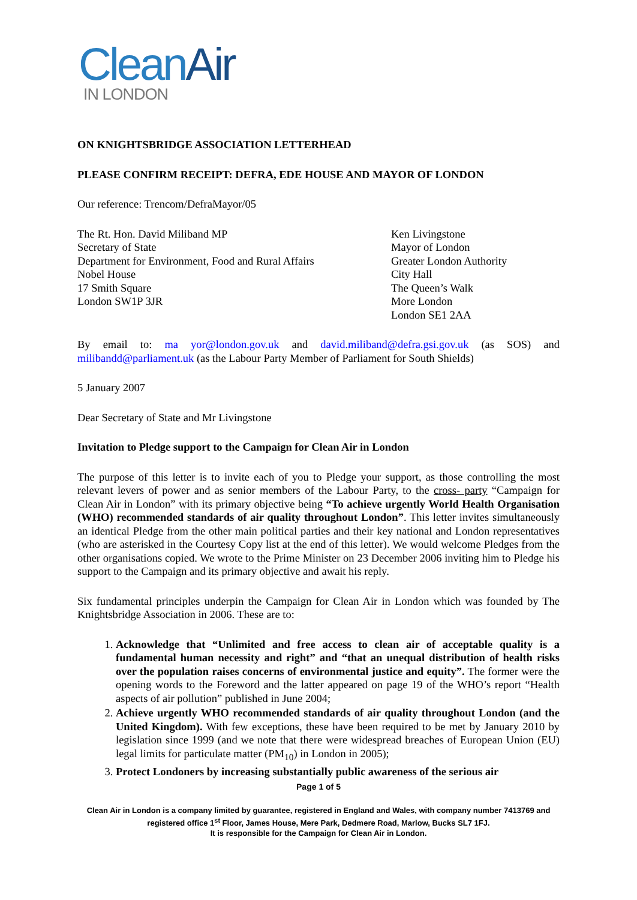CleanAir
IN LONDON
ON KNIGHTSBRIDGE ASSOCIATION LETTERHEAD
PLEASE CONFIRM RECEIPT: DEFRA, EDE HOUSE AND MAYOR OF LONDON
Our reference: Trencom/DefraMayor/05
The Rt. Hon. David Miliband MP
Secretary of State
Department for Environment, Food and Rural Affairs
Nobel House
17 Smith Square
London SW1P 3JR
Ken Livingstone
Mayor of London
Greater London Authority
City Hall
The Queen’s Walk
More London
London SE1 2AA
By email to: ma yor@london.gov.uk and david.miliband@defra.gsi.gov.uk (as SOS) and milibandd@parliament.uk (as the Labour Party Member of Parliament for South Shields)
5 January 2007
Dear Secretary of State and Mr Livingstone
Invitation to Pledge support to the Campaign for Clean Air in London
The purpose of this letter is to invite each of you to Pledge your support, as those controlling the most relevant levers of power and as senior members of the Labour Party, to the cross- party “Campaign for Clean Air in London” with its primary objective being “To achieve urgently World Health Organisation (WHO) recommended standards of air quality throughout London”. This letter invites simultaneously an identical Pledge from the other main political parties and their key national and London representatives (who are asterisked in the Courtesy Copy list at the end of this letter). We would welcome Pledges from the other organisations copied. We wrote to the Prime Minister on 23 December 2006 inviting him to Pledge his support to the Campaign and its primary objective and await his reply.
Six fundamental principles underpin the Campaign for Clean Air in London which was founded by The Knightsbridge Association in 2006. These are to:
1. Acknowledge that “Unlimited and free access to clean air of acceptable quality is a fundamental human necessity and right” and “that an unequal distribution of health risks over the population raises concerns of environmental justice and equity”. The former were the opening words to the Foreword and the latter appeared on page 19 of the WHO’s report “Health aspects of air pollution” published in June 2004;
2. Achieve urgently WHO recommended standards of air quality throughout London (and the United Kingdom). With few exceptions, these have been required to be met by January 2010 by legislation since 1999 (and we note that there were widespread breaches of European Union (EU) legal limits for particulate matter (PM<sub>10</sub>) in London in 2005);
3. Protect Londoners by increasing substantially public awareness of the serious air
Page 1 of 5
Clean Air in London is a company limited by guarantee, registered in England and Wales, with company number 7413769 and registered office 1<sup>st</sup> Floor, James House, Mere Park, Dedmere Road, Marlow, Bucks SL7 1FJ.
It is responsible for the Campaign for Clean Air in London.